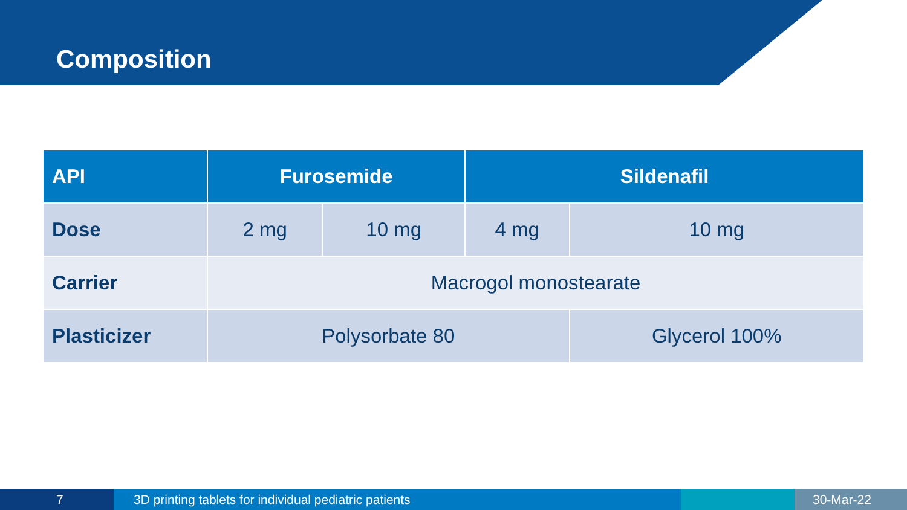Composition
| API | Furosemide | | Sildenafil | |
| --- | --- | --- | --- | --- |
| Dose | 2 mg | 10 mg | 4 mg | 10 mg |
| Carrier | Macrogol monostearate | | | |
| Plasticizer | Polysorbate 80 | | | Glycerol 100% |
7 3D printing tablets for individual pediatric patients 30-Mar-22